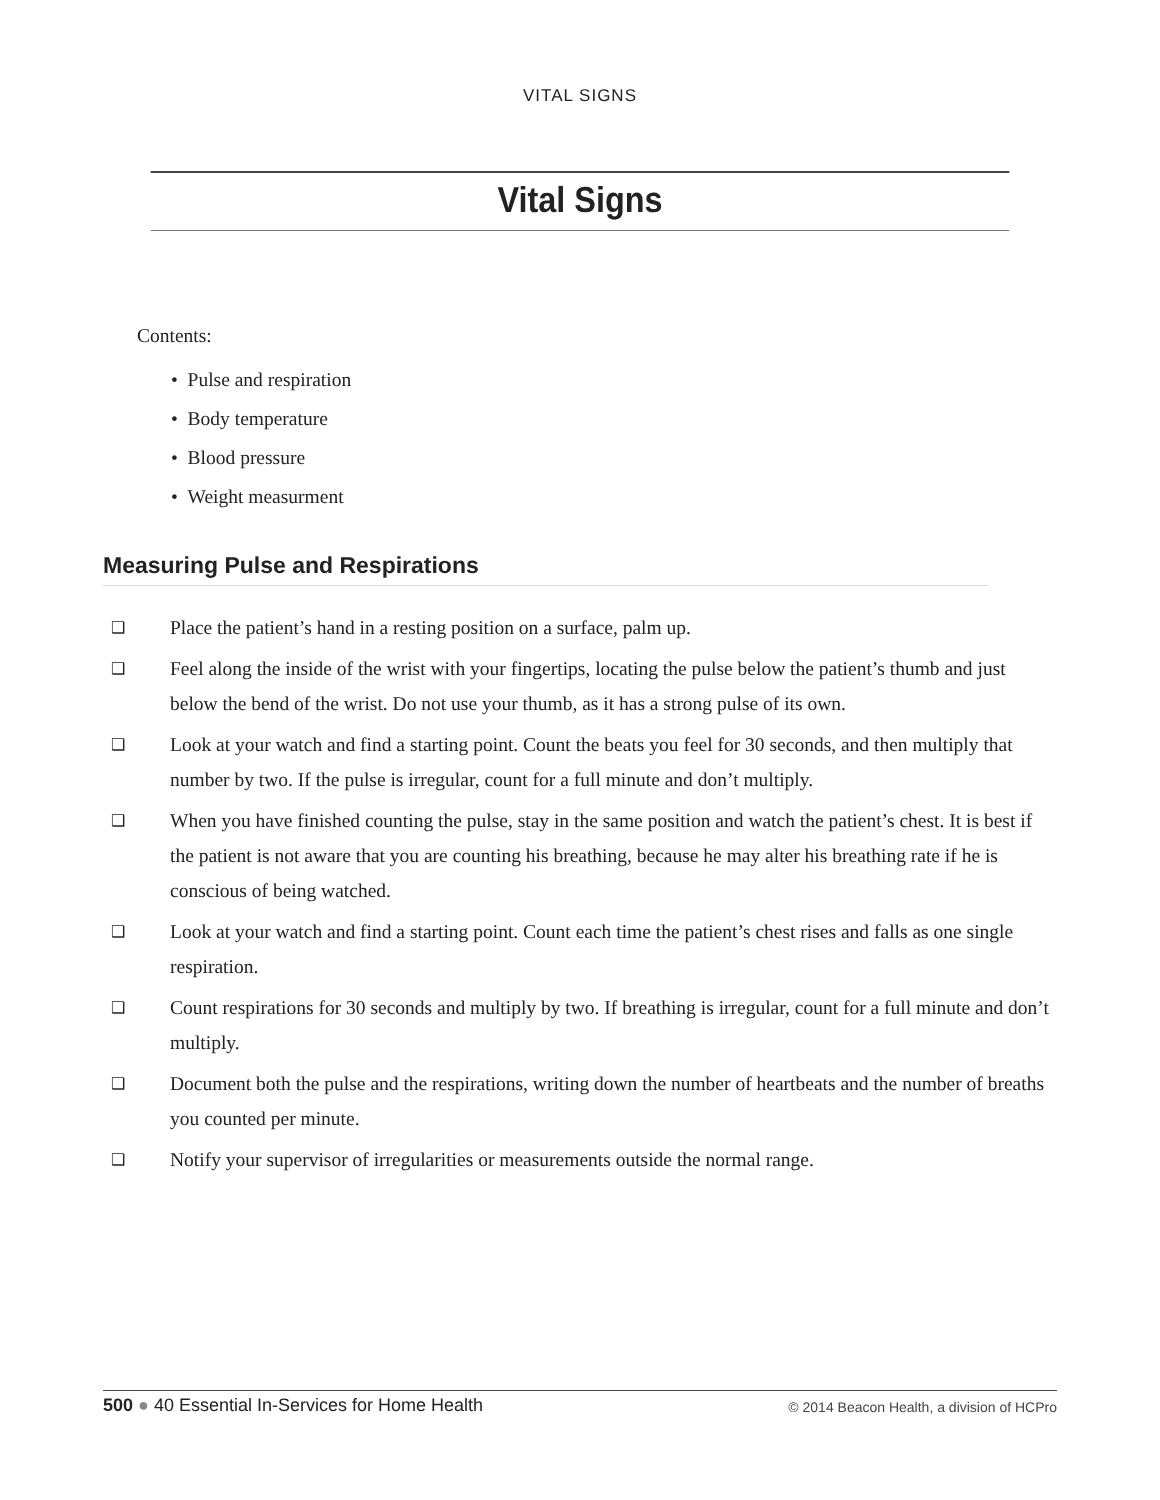VITAL SIGNS
Vital Signs
Contents:
• Pulse and respiration
• Body temperature
• Blood pressure
• Weight measurment
Measuring Pulse and Respirations
❑ Place the patient’s hand in a resting position on a surface, palm up.
❑ Feel along the inside of the wrist with your fingertips, locating the pulse below the patient’s thumb and just below the bend of the wrist. Do not use your thumb, as it has a strong pulse of its own.
❑ Look at your watch and find a starting point. Count the beats you feel for 30 seconds, and then multiply that number by two. If the pulse is irregular, count for a full minute and don’t multiply.
❑ When you have finished counting the pulse, stay in the same position and watch the patient’s chest. It is best if the patient is not aware that you are counting his breathing, because he may alter his breathing rate if he is conscious of being watched.
❑ Look at your watch and find a starting point. Count each time the patient’s chest rises and falls as one single respiration.
❑ Count respirations for 30 seconds and multiply by two. If breathing is irregular, count for a full minute and don’t multiply.
❑ Document both the pulse and the respirations, writing down the number of heartbeats and the number of breaths you counted per minute.
❑ Notify your supervisor of irregularities or measurements outside the normal range.
500 ● 40 Essential In-Services for Home Health © 2014 Beacon Health, a division of HCPro